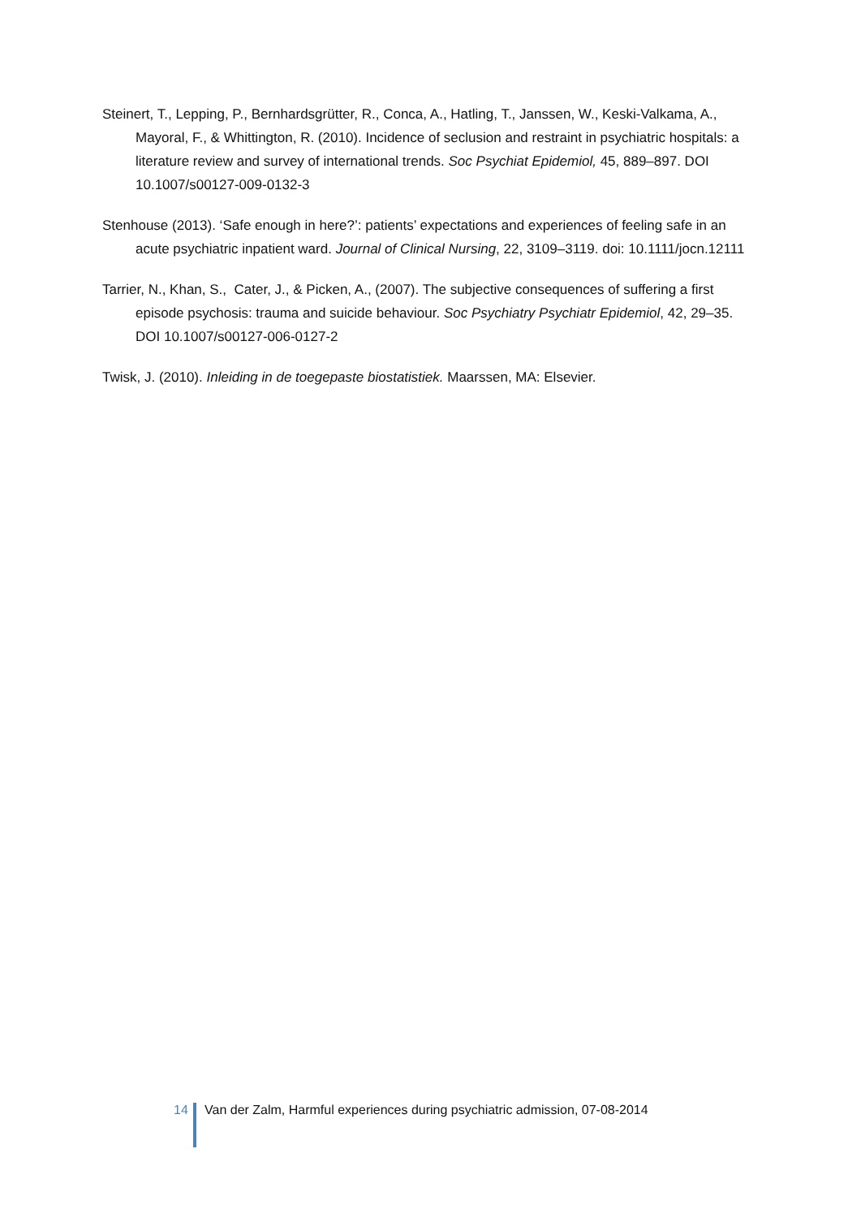Steinert, T., Lepping, P., Bernhardsgrütter, R., Conca, A., Hatling, T., Janssen, W., Keski-Valkama, A., Mayoral, F., & Whittington, R. (2010). Incidence of seclusion and restraint in psychiatric hospitals: a literature review and survey of international trends. Soc Psychiat Epidemiol, 45, 889–897. DOI 10.1007/s00127-009-0132-3
Stenhouse (2013). ‘Safe enough in here?’: patients’ expectations and experiences of feeling safe in an acute psychiatric inpatient ward. Journal of Clinical Nursing, 22, 3109–3119. doi: 10.1111/jocn.12111
Tarrier, N., Khan, S., Cater, J., & Picken, A., (2007). The subjective consequences of suffering a first episode psychosis: trauma and suicide behaviour. Soc Psychiatry Psychiatr Epidemiol, 42, 29–35. DOI 10.1007/s00127-006-0127-2
Twisk, J. (2010). Inleiding in de toegepaste biostatistiek. Maarssen, MA: Elsevier.
14 Van der Zalm, Harmful experiences during psychiatric admission, 07-08-2014